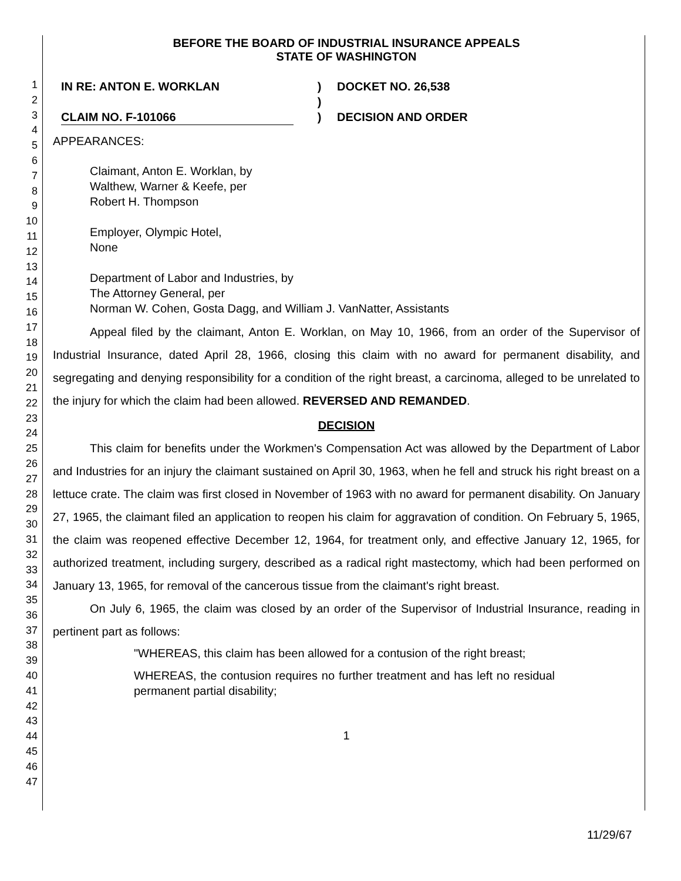1
2
3
4
5
6
7
8
9
10
11
12
13
14
15
16
17
18
19
20
21
22
23
24
25
26
27
28
29
30
31
32
33
34
35
36
37
38
39
40
41
42
43
44
45
46
47
BEFORE THE BOARD OF INDUSTRIAL INSURANCE APPEALS
STATE OF WASHINGTON
IN RE: ANTON E. WORKLAN
CLAIM NO. F-101066
)
)
)
DOCKET NO. 26,538
DECISION AND ORDER
APPEARANCES:
Claimant, Anton E. Worklan, by
Walthew, Warner & Keefe, per
Robert H. Thompson
Employer, Olympic Hotel,
None
Department of Labor and Industries, by
The Attorney General, per
Norman W. Cohen, Gosta Dagg, and William J. VanNatter, Assistants
Appeal filed by the claimant, Anton E. Worklan, on May 10, 1966, from an order of the Supervisor of Industrial Insurance, dated April 28, 1966, closing this claim with no award for permanent disability, and segregating and denying responsibility for a condition of the right breast, a carcinoma, alleged to be unrelated to the injury for which the claim had been allowed. REVERSED AND REMANDED.
DECISION
This claim for benefits under the Workmen's Compensation Act was allowed by the Department of Labor and Industries for an injury the claimant sustained on April 30, 1963, when he fell and struck his right breast on a lettuce crate. The claim was first closed in November of 1963 with no award for permanent disability. On January 27, 1965, the claimant filed an application to reopen his claim for aggravation of condition. On February 5, 1965, the claim was reopened effective December 12, 1964, for treatment only, and effective January 12, 1965, for authorized treatment, including surgery, described as a radical right mastectomy, which had been performed on January 13, 1965, for removal of the cancerous tissue from the claimant's right breast.
On July 6, 1965, the claim was closed by an order of the Supervisor of Industrial Insurance, reading in pertinent part as follows:
"WHEREAS, this claim has been allowed for a contusion of the right breast;
WHEREAS, the contusion requires no further treatment and has left no residual permanent partial disability;
1
11/29/67